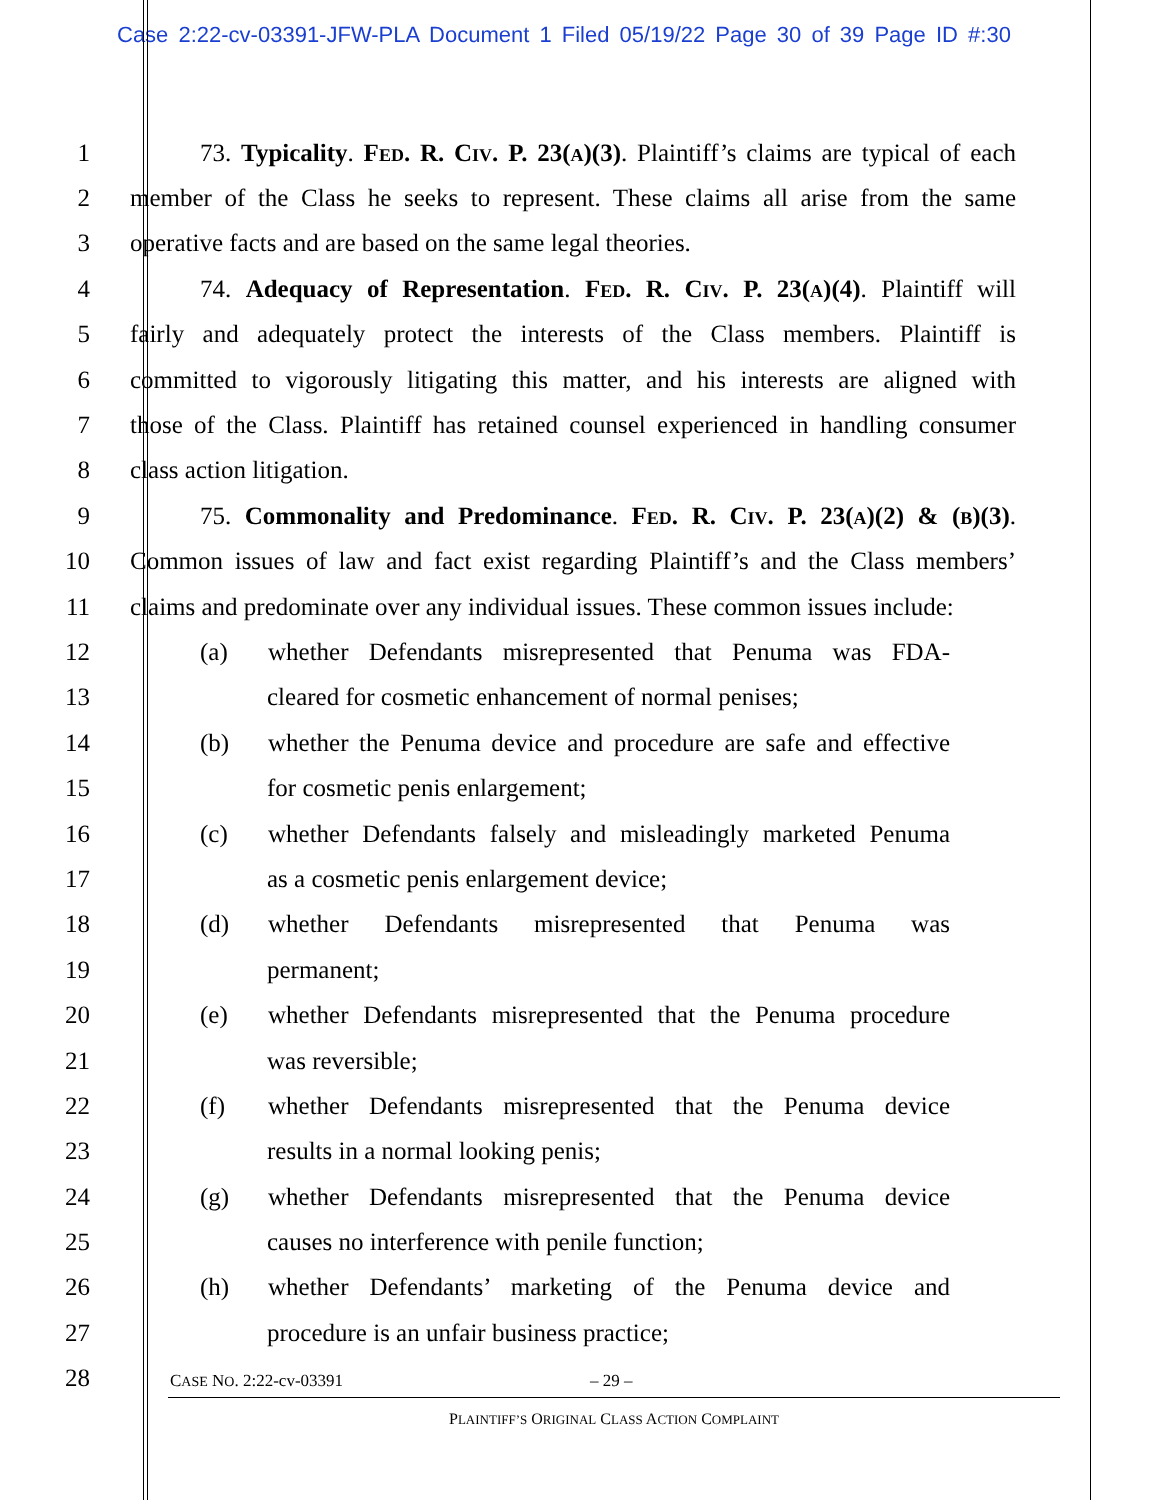Case 2:22-cv-03391-JFW-PLA Document 1 Filed 05/19/22 Page 30 of 39 Page ID #:30
1 73. Typicality. Fed. R. Civ. P. 23(a)(3). Plaintiff’s claims are typical of each
2 member of the Class he seeks to represent. These claims all arise from the same
3 operative facts and are based on the same legal theories.
4 74. Adequacy of Representation. Fed. R. Civ. P. 23(a)(4). Plaintiff will
5 fairly and adequately protect the interests of the Class members. Plaintiff is
6 committed to vigorously litigating this matter, and his interests are aligned with
7 those of the Class. Plaintiff has retained counsel experienced in handling consumer
8 class action litigation.
9 75. Commonality and Predominance. Fed. R. Civ. P. 23(a)(2) & (b)(3).
10 Common issues of law and fact exist regarding Plaintiff’s and the Class members’
11 claims and predominate over any individual issues. These common issues include:
12
(a) whether Defendants misrepresented that Penuma was FDA-
13
cleared for cosmetic enhancement of normal penises;
14
(b) whether the Penuma device and procedure are safe and effective
15 for cosmetic penis enlargement;
16
(c) whether Defendants falsely and misleadingly marketed Penuma
17 as a cosmetic penis enlargement device;
18 (d) whether Defendants misrepresented that Penuma was
19 permanent;
20
(e) whether Defendants misrepresented that the Penuma procedure
21 was reversible;
22
(f) whether Defendants misrepresented that the Penuma device
23 results in a normal looking penis;
24
(g) whether Defendants misrepresented that the Penuma device
25 causes no interference with penile function;
26
(h) whether Defendants’ marketing of the Penuma device and
27 procedure is an unfair business practice;
28
CASE NO. 2:22-cv-03391 – 29 –
PLAINTIFF’S ORIGINAL CLASS ACTION COMPLAINT